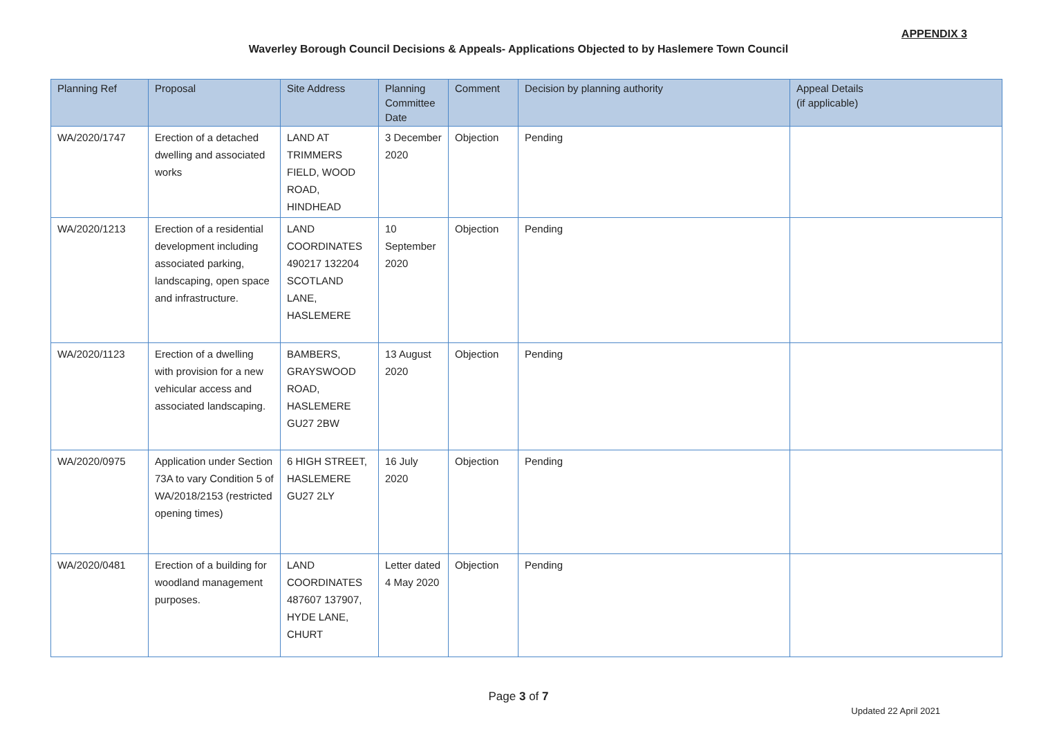APPENDIX 3
Waverley Borough Council Decisions & Appeals- Applications Objected to by Haslemere Town Council
| Planning Ref | Proposal | Site Address | Planning Committee Date | Comment | Decision by planning authority | Appeal Details (if applicable) |
| --- | --- | --- | --- | --- | --- | --- |
| WA/2020/1747 | Erection of a detached dwelling and associated works | LAND AT TRIMMERS FIELD, WOOD ROAD, HINDHEAD | 3 December 2020 | Objection | Pending | |
| WA/2020/1213 | Erection of a residential development including associated parking, landscaping, open space and infrastructure. | LAND COORDINATES 490217 132204 SCOTLAND LANE, HASLEMERE | 10 September 2020 | Objection | Pending | |
| WA/2020/1123 | Erection of a dwelling with provision for a new vehicular access and associated landscaping. | BAMBERS, GRAYSWOOD ROAD, HASLEMERE GU27 2BW | 13 August 2020 | Objection | Pending | |
| WA/2020/0975 | Application under Section 73A to vary Condition 5 of WA/2018/2153 (restricted opening times) | 6 HIGH STREET, HASLEMERE GU27 2LY | 16 July 2020 | Objection | Pending | |
| WA/2020/0481 | Erection of a building for woodland management purposes. | LAND COORDINATES 487607 137907, HYDE LANE, CHURT | Letter dated 4 May 2020 | Objection | Pending | |
Page 3 of 7
Updated 22 April 2021